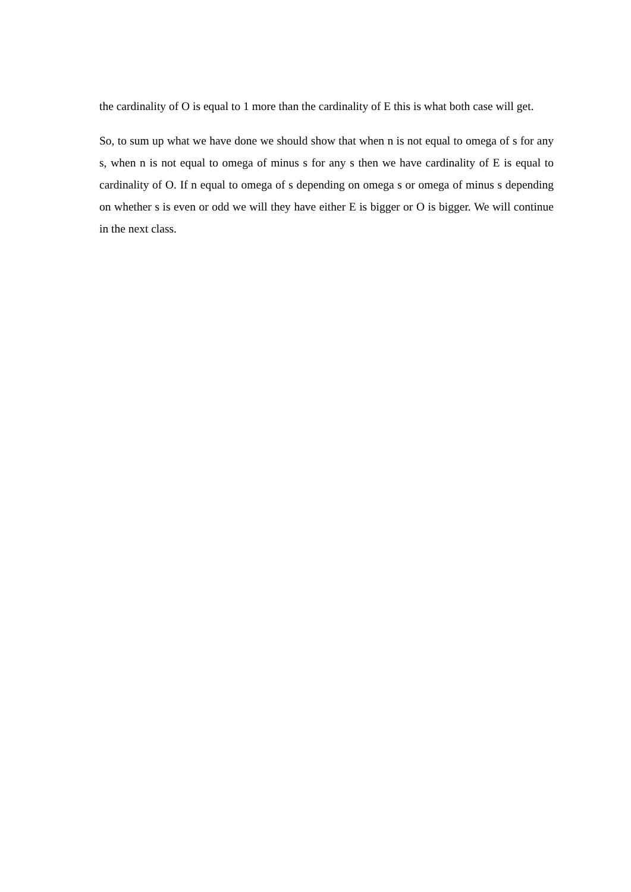the cardinality of O is equal to 1 more than the cardinality of E this is what both case will get.
So, to sum up what we have done we should show that when n is not equal to omega of s for any s, when n is not equal to omega of minus s for any s then we have cardinality of E is equal to cardinality of O. If n equal to omega of s depending on omega s or omega of minus s depending on whether s is even or odd we will they have either E is bigger or O is bigger. We will continue in the next class.